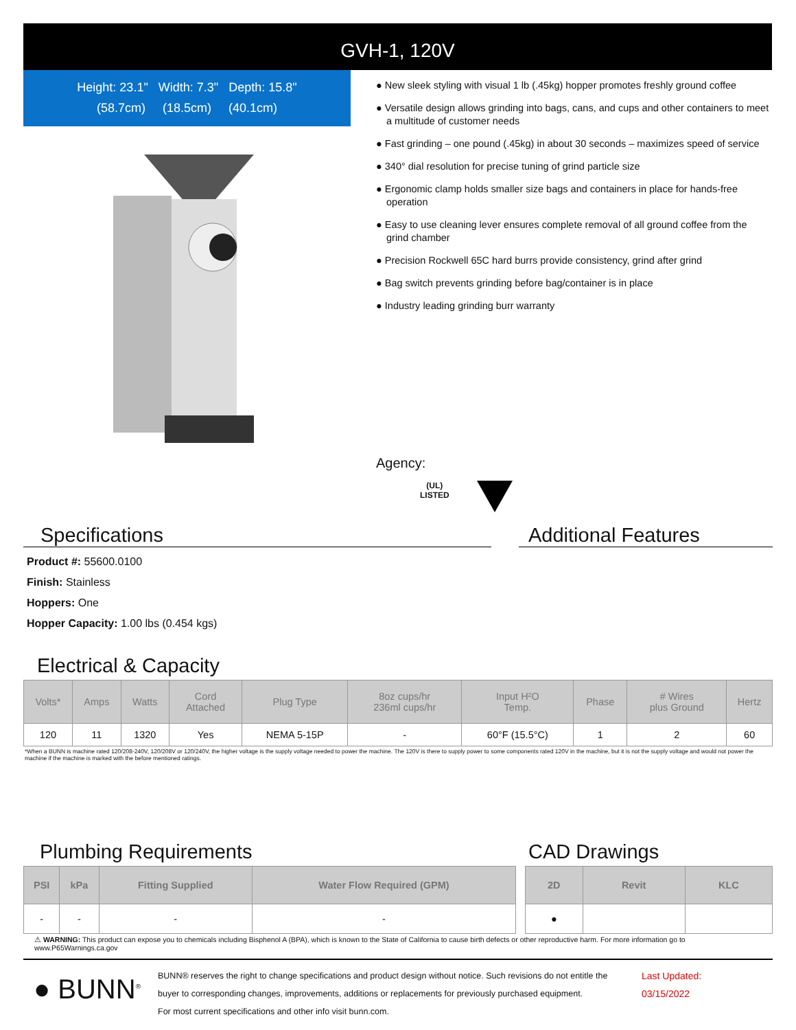GVH-1, 120V
Height: 23.1" Width: 7.3" Depth: 15.8"
(58.7cm) (18.5cm) (40.1cm)
● New sleek styling with visual 1 lb (.45kg) hopper promotes freshly ground coffee
● Versatile design allows grinding into bags, cans, and cups and other containers to meet a multitude of customer needs
● Fast grinding – one pound (.45kg) in about 30 seconds – maximizes speed of service
● 340° dial resolution for precise tuning of grind particle size
● Ergonomic clamp holds smaller size bags and containers in place for hands-free operation
● Easy to use cleaning lever ensures complete removal of all ground coffee from the grind chamber
● Precision Rockwell 65C hard burrs provide consistency, grind after grind
● Bag switch prevents grinding before bag/container is in place
● Industry leading grinding burr warranty
Agency:
(UL)
LISTED
Specifications
Product #: 55600.0100
Finish: Stainless
Hoppers: One
Hopper Capacity: 1.00 lbs (0.454 kgs)
Additional Features
Electrical & Capacity
| Volts* | Amps | Watts | Cord Attached | Plug Type | 8oz cups/hr 236ml cups/hr | Input H²O Temp. | Phase | # Wires plus Ground | Hertz |
| --- | --- | --- | --- | --- | --- | --- | --- | --- | --- |
| 120 | 11 | 1320 | Yes | NEMA 5-15P | - | 60°F (15.5°C) | 1 | 2 | 60 |
*When a BUNN is machine rated 120/208-240V, 120/208V or 120/240V, the higher voltage is the supply voltage needed to power the machine. The 120V is there to supply power to some components rated 120V in the machine, but it is not the supply voltage and would not power the machine if the machine is marked with the before mentioned ratings.
Plumbing Requirements
| PSI | kPa | Fitting Supplied | Water Flow Required (GPM) |
| --- | --- | --- | --- |
| - | - | - | - |
CAD Drawings
| 2D | Revit | KLC |
| --- | --- | --- |
| ● | | |
⚠ WARNING: This product can expose you to chemicals including Bisphenol A (BPA), which is known to the State of California to cause birth defects or other reproductive harm. For more information go to www.P65Warnings.ca.gov
● BUNN<sup>®</sup>
BUNN® reserves the right to change specifications and product design without notice. Such revisions do not entitle the buyer to corresponding changes, improvements, additions or replacements for previously purchased equipment.
For most current specifications and other info visit bunn.com.
Last Updated:
03/15/2022